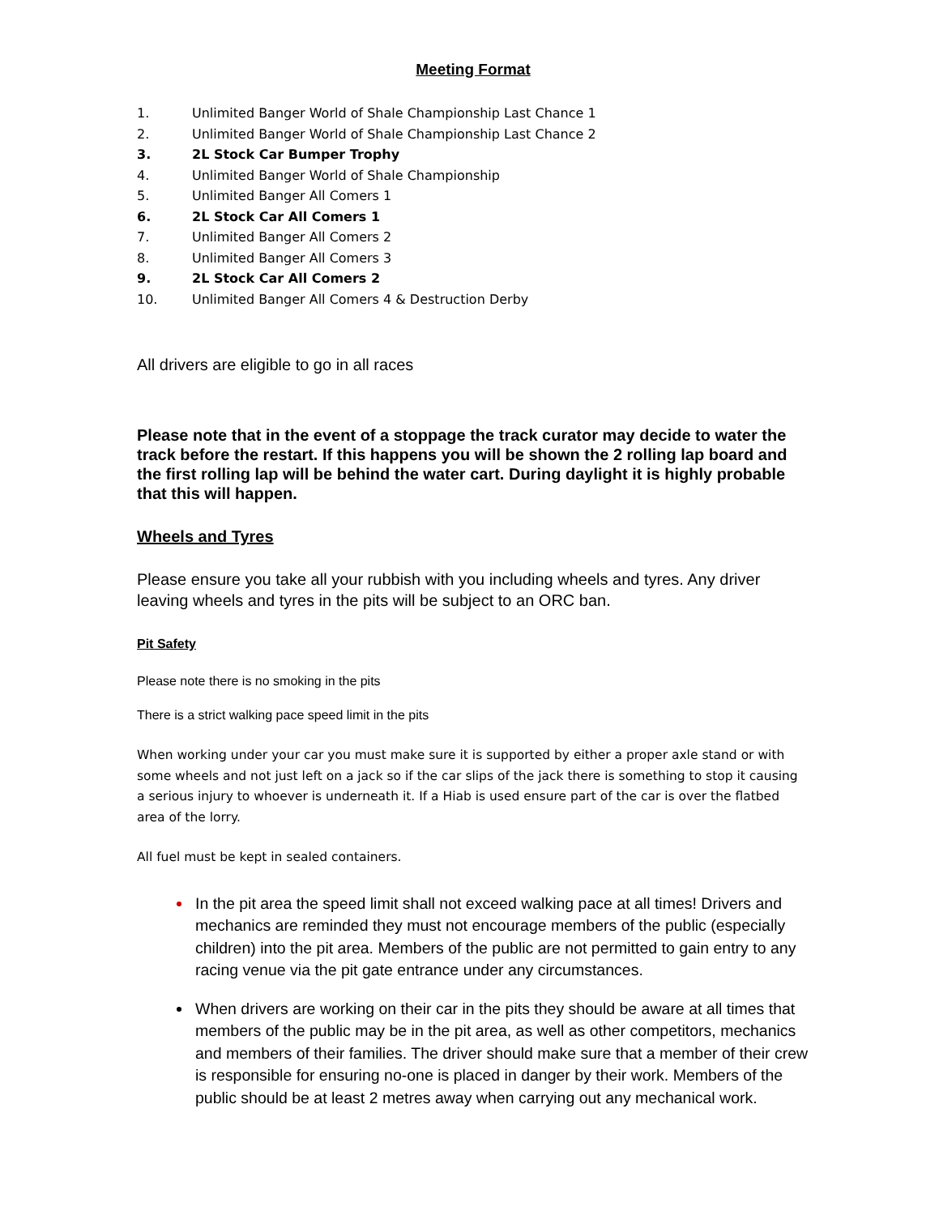Meeting Format
1. Unlimited Banger World of Shale Championship Last Chance 1
2. Unlimited Banger World of Shale Championship Last Chance 2
3. 2L Stock Car Bumper Trophy
4. Unlimited Banger World of Shale Championship
5. Unlimited Banger All Comers 1
6. 2L Stock Car All Comers 1
7. Unlimited Banger All Comers 2
8. Unlimited Banger All Comers 3
9. 2L Stock Car All Comers 2
10. Unlimited Banger All Comers 4 & Destruction Derby
All drivers are eligible to go in all races
Please note that in the event of a stoppage the track curator may decide to water the track before the restart. If this happens you will be shown the 2 rolling lap board and the first rolling lap will be behind the water cart. During daylight it is highly probable that this will happen.
Wheels and Tyres
Please ensure you take all your rubbish with you including wheels and tyres. Any driver leaving wheels and tyres in the pits will be subject to an ORC ban.
Pit Safety
Please note there is no smoking in the pits
There is a strict walking pace speed limit in the pits
When working under your car you must make sure it is supported by either a proper axle stand or with some wheels and not just left on a jack so if the car slips of the jack there is something to stop it causing a serious injury to whoever is underneath it. If a Hiab is used ensure part of the car is over the flatbed area of the lorry.
All fuel must be kept in sealed containers.
In the pit area the speed limit shall not exceed walking pace at all times! Drivers and mechanics are reminded they must not encourage members of the public (especially children) into the pit area. Members of the public are not permitted to gain entry to any racing venue via the pit gate entrance under any circumstances.
When drivers are working on their car in the pits they should be aware at all times that members of the public may be in the pit area, as well as other competitors, mechanics and members of their families. The driver should make sure that a member of their crew is responsible for ensuring no-one is placed in danger by their work. Members of the public should be at least 2 metres away when carrying out any mechanical work.